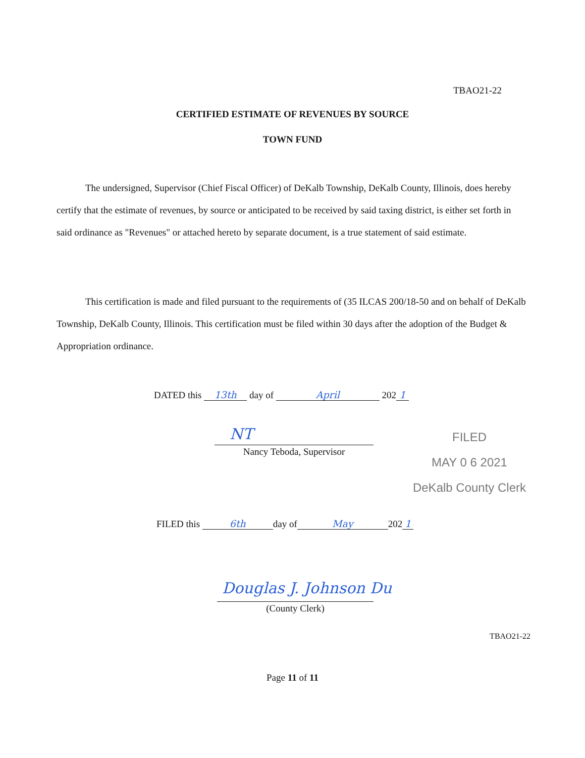TBAO21-22
CERTIFIED ESTIMATE OF REVENUES BY SOURCE
TOWN FUND
The undersigned, Supervisor (Chief Fiscal Officer) of DeKalb Township, DeKalb County, Illinois, does hereby certify that the estimate of revenues, by source or anticipated to be received by said taxing district, is either set forth in said ordinance as "Revenues" or attached hereto by separate document, is a true statement of said estimate.
This certification is made and filed pursuant to the requirements of (35 ILCAS 200/18-50 and on behalf of DeKalb Township, DeKalb County, Illinois. This certification must be filed within 30 days after the adoption of the Budget & Appropriation ordinance.
DATED this 13th day of April 202 1
NT
Nancy Teboda, Supervisor
FILED
MAY 0 6 2021
DeKalb County Clerk
FILED this 6th day of May 202 1
Douglas J. Johnson Du
(County Clerk)
TBAO21-22
Page 11 of 11